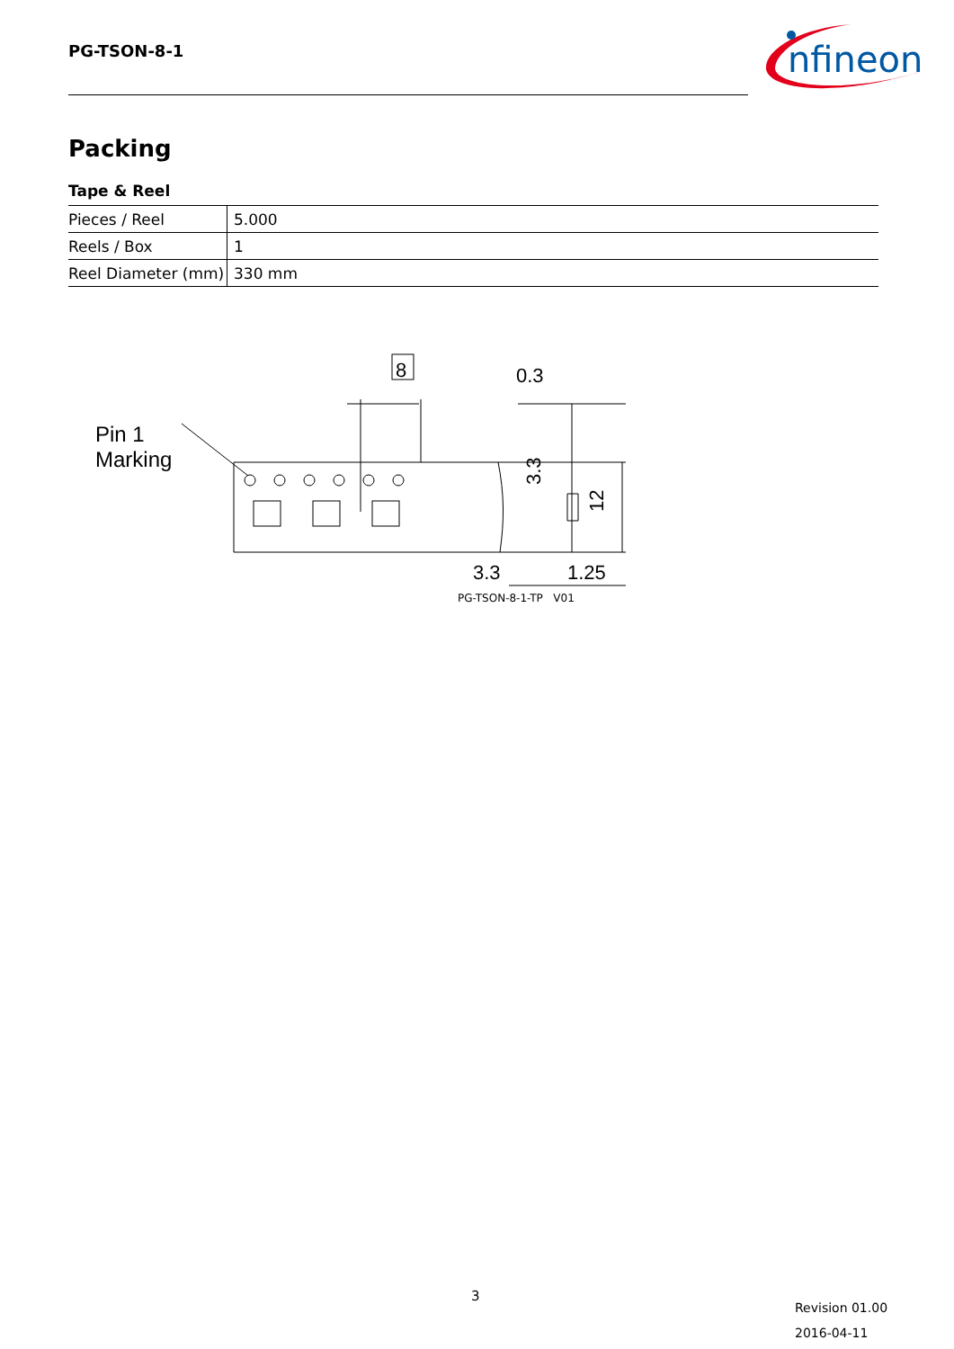PG-TSON-8-1
nfineon
Packing
Tape & Reel
| Pieces / Reel | 5.000 |
| Reels / Box | 1 |
| Reel Diameter (mm) | 330 mm |
Pin 1
Marking
8
0.3
3.3
12
3.3
1.25
PG-TSON-8-1-TP V01
3
Revision 01.00
2016-04-11